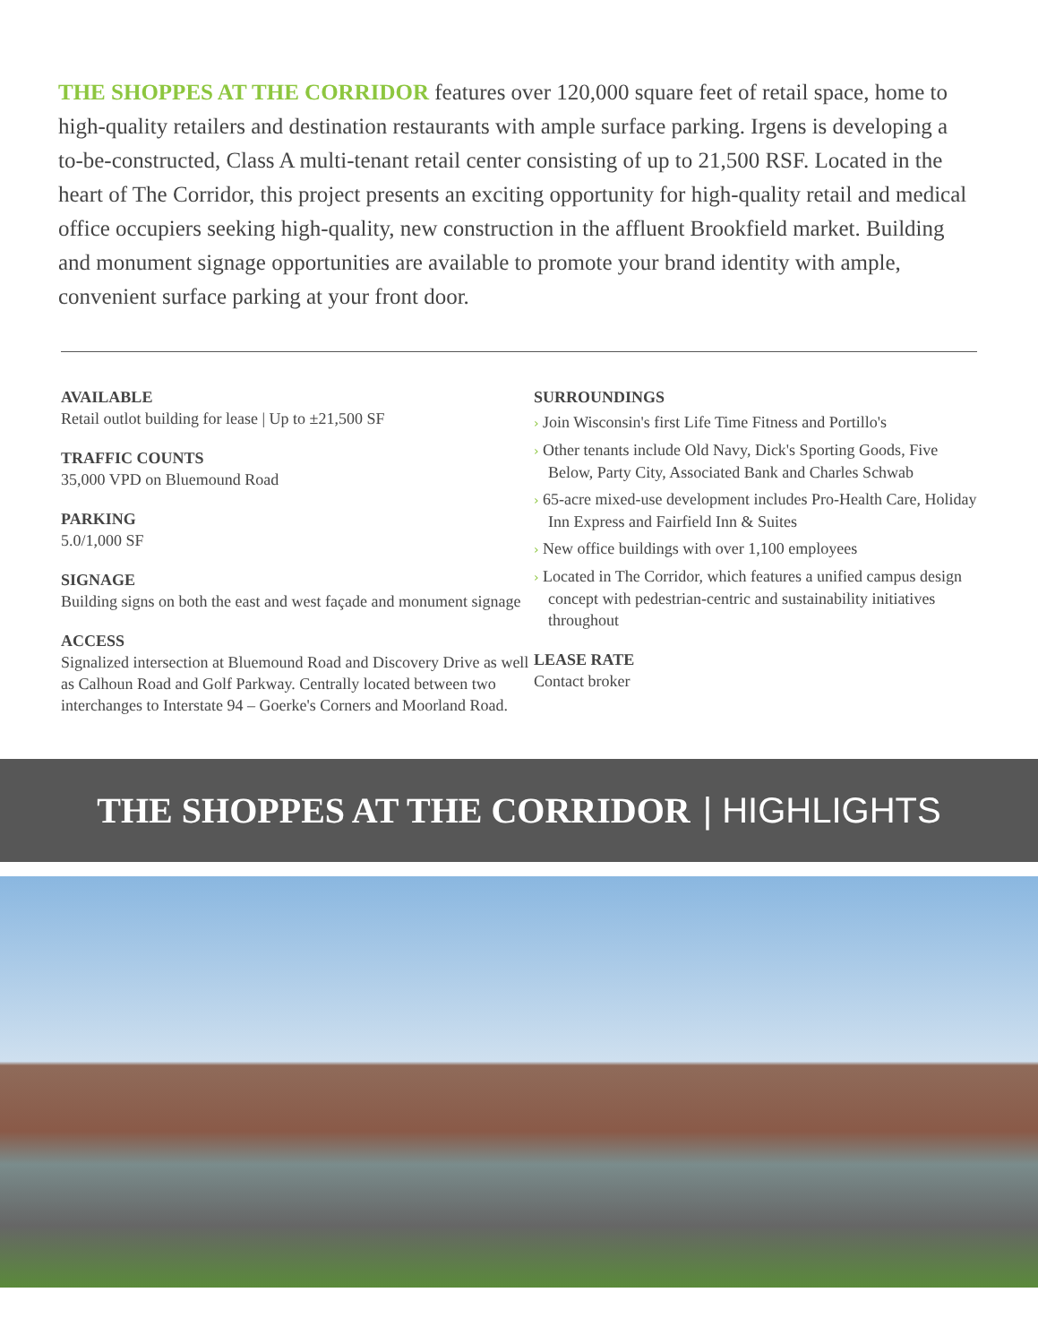THE SHOPPES AT THE CORRIDOR features over 120,000 square feet of retail space, home to high-quality retailers and destination restaurants with ample surface parking. Irgens is developing a to-be-constructed, Class A multi-tenant retail center consisting of up to 21,500 RSF. Located in the heart of The Corridor, this project presents an exciting opportunity for high-quality retail and medical office occupiers seeking high-quality, new construction in the affluent Brookfield market. Building and monument signage opportunities are available to promote your brand identity with ample, convenient surface parking at your front door.
AVAILABLE
Retail outlot building for lease | Up to ±21,500 SF
TRAFFIC COUNTS
35,000 VPD on Bluemound Road
PARKING
5.0/1,000 SF
SIGNAGE
Building signs on both the east and west façade and monument signage
ACCESS
Signalized intersection at Bluemound Road and Discovery Drive as well as Calhoun Road and Golf Parkway. Centrally located between two interchanges to Interstate 94 – Goerke's Corners and Moorland Road.
SURROUNDINGS
› Join Wisconsin's first Life Time Fitness and Portillo's
› Other tenants include Old Navy, Dick's Sporting Goods, Five Below, Party City, Associated Bank and Charles Schwab
› 65-acre mixed-use development includes Pro-Health Care, Holiday Inn Express and Fairfield Inn & Suites
› New office buildings with over 1,100 employees
› Located in The Corridor, which features a unified campus design concept with pedestrian-centric and sustainability initiatives throughout
LEASE RATE
Contact broker
THE SHOPPES AT THE CORRIDOR | HIGHLIGHTS